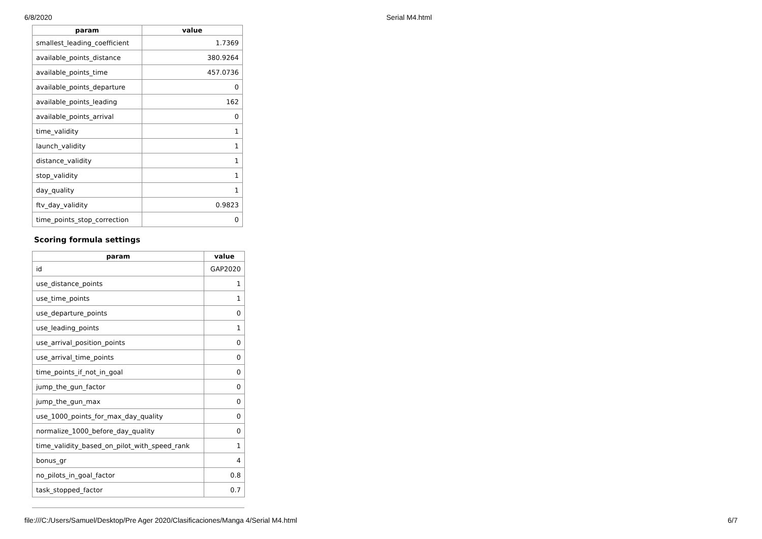6/8/2020 Serial M4.html
| param | value |
| --- | --- |
| smallest_leading_coefficient | 1.7369 |
| available_points_distance | 380.9264 |
| available_points_time | 457.0736 |
| available_points_departure | 0 |
| available_points_leading | 162 |
| available_points_arrival | 0 |
| time_validity | 1 |
| launch_validity | 1 |
| distance_validity | 1 |
| stop_validity | 1 |
| day_quality | 1 |
| ftv_day_validity | 0.9823 |
| time_points_stop_correction | 0 |
Scoring formula settings
| param | value |
| --- | --- |
| id | GAP2020 |
| use_distance_points | 1 |
| use_time_points | 1 |
| use_departure_points | 0 |
| use_leading_points | 1 |
| use_arrival_position_points | 0 |
| use_arrival_time_points | 0 |
| time_points_if_not_in_goal | 0 |
| jump_the_gun_factor | 0 |
| jump_the_gun_max | 0 |
| use_1000_points_for_max_day_quality | 0 |
| normalize_1000_before_day_quality | 0 |
| time_validity_based_on_pilot_with_speed_rank | 1 |
| bonus_gr | 4 |
| no_pilots_in_goal_factor | 0.8 |
| task_stopped_factor | 0.7 |
file:///C:/Users/Samuel/Desktop/Pre Ager 2020/Clasificaciones/Manga 4/Serial M4.html 6/7